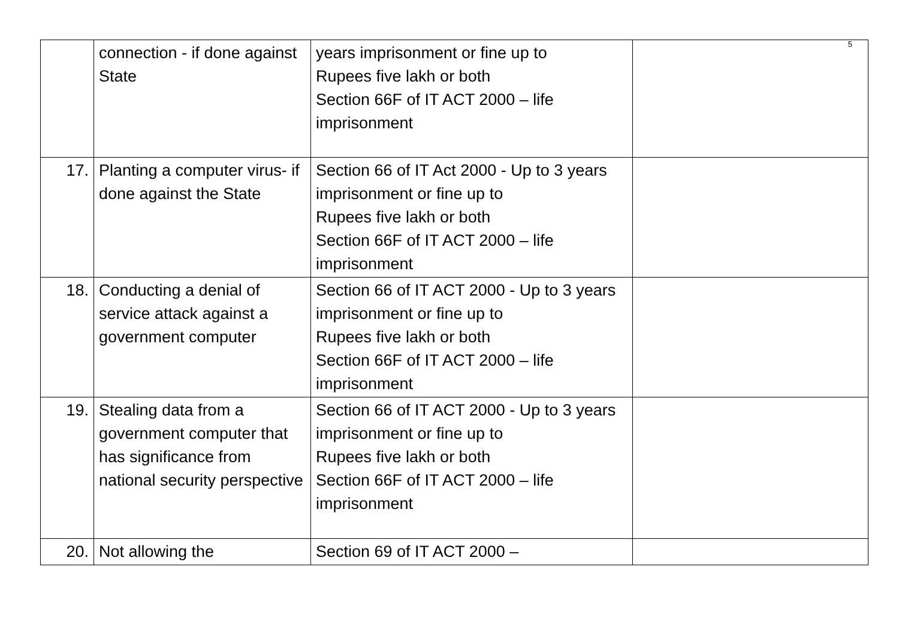5
| | connection - if done against State | years imprisonment or fine up to Rupees five lakh or both Section 66F of IT ACT 2000 – life imprisonment | |
| 17. | Planting a computer virus- if done against the State | Section 66 of IT Act 2000 - Up to 3 years imprisonment or fine up to Rupees five lakh or both Section 66F of IT ACT 2000 – life imprisonment | |
| 18. | Conducting a denial of service attack against a government computer | Section 66 of IT ACT 2000 - Up to 3 years imprisonment or fine up to Rupees five lakh or both Section 66F of IT ACT 2000 – life imprisonment | |
| 19. | Stealing data from a government computer that has significance from national security perspective | Section 66 of IT ACT 2000 - Up to 3 years imprisonment or fine up to Rupees five lakh or both Section 66F of IT ACT 2000 – life imprisonment | |
| 20. | Not allowing the | Section 69 of IT ACT 2000 – | |